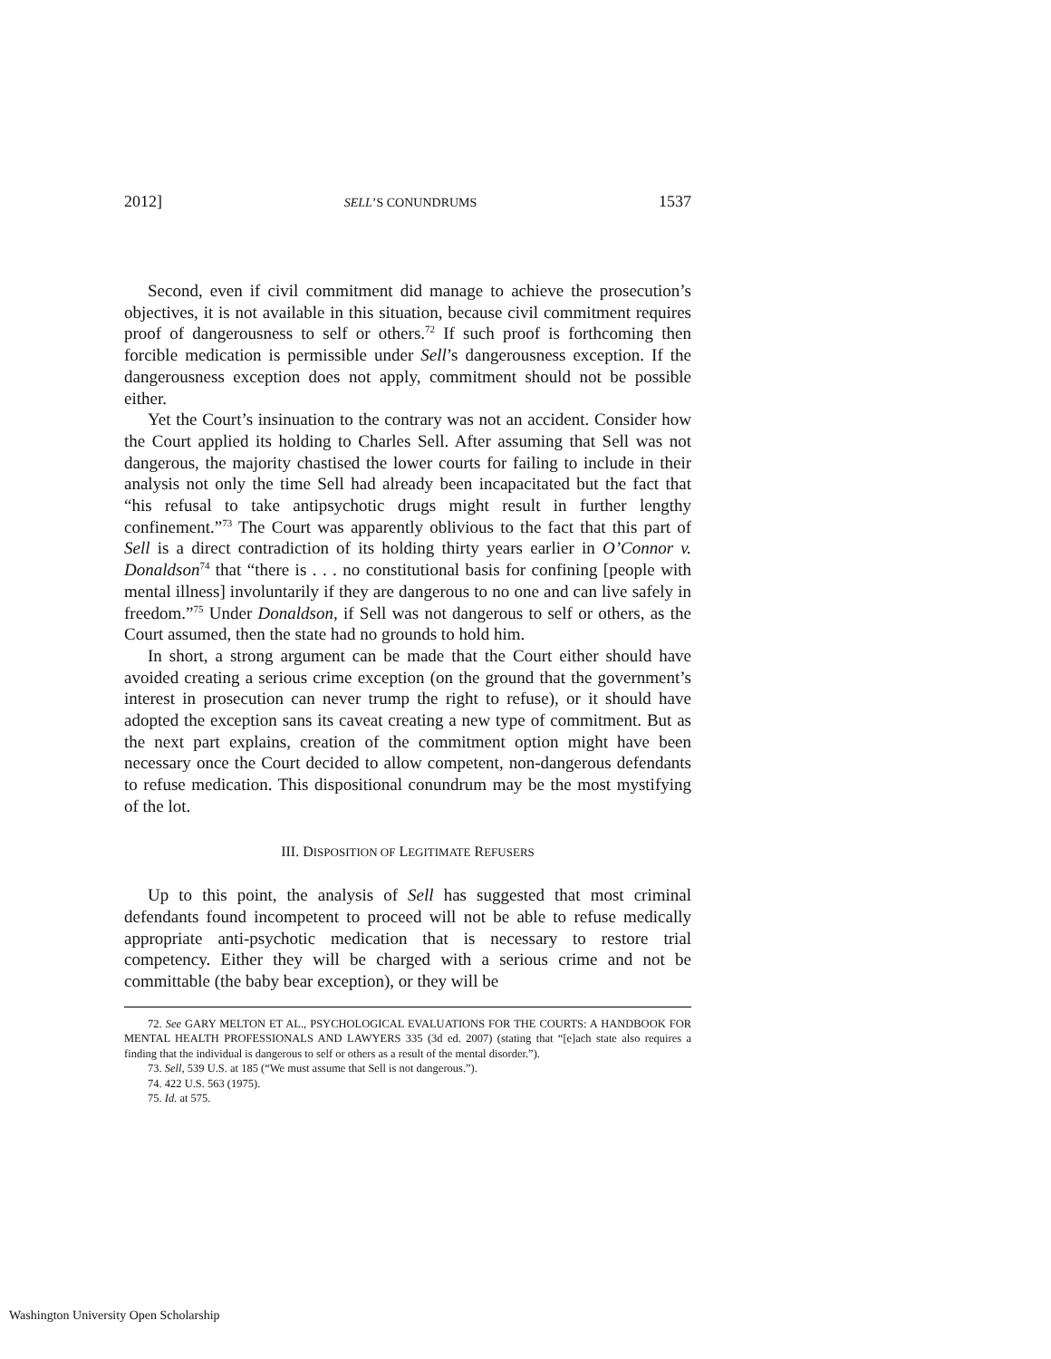2012] SELL’S CONUNDRUMS 1537
Second, even if civil commitment did manage to achieve the prosecution’s objectives, it is not available in this situation, because civil commitment requires proof of dangerousness to self or others.<sup>72</sup> If such proof is forthcoming then forcible medication is permissible under Sell’s dangerousness exception. If the dangerousness exception does not apply, commitment should not be possible either.
Yet the Court’s insinuation to the contrary was not an accident. Consider how the Court applied its holding to Charles Sell. After assuming that Sell was not dangerous, the majority chastised the lower courts for failing to include in their analysis not only the time Sell had already been incapacitated but the fact that “his refusal to take antipsychotic drugs might result in further lengthy confinement.”<sup>73</sup> The Court was apparently oblivious to the fact that this part of Sell is a direct contradiction of its holding thirty years earlier in O’Connor v. Donaldson<sup>74</sup> that “there is . . . no constitutional basis for confining [people with mental illness] involuntarily if they are dangerous to no one and can live safely in freedom.”<sup>75</sup> Under Donaldson, if Sell was not dangerous to self or others, as the Court assumed, then the state had no grounds to hold him.
In short, a strong argument can be made that the Court either should have avoided creating a serious crime exception (on the ground that the government’s interest in prosecution can never trump the right to refuse), or it should have adopted the exception sans its caveat creating a new type of commitment. But as the next part explains, creation of the commitment option might have been necessary once the Court decided to allow competent, non-dangerous defendants to refuse medication. This dispositional conundrum may be the most mystifying of the lot.
III. DISPOSITION OF LEGITIMATE REFUSERS
Up to this point, the analysis of Sell has suggested that most criminal defendants found incompetent to proceed will not be able to refuse medically appropriate anti-psychotic medication that is necessary to restore trial competency. Either they will be charged with a serious crime and not be committable (the baby bear exception), or they will be
72. See GARY MELTON ET AL., PSYCHOLOGICAL EVALUATIONS FOR THE COURTS: A HANDBOOK FOR MENTAL HEALTH PROFESSIONALS AND LAWYERS 335 (3d ed. 2007) (stating that “[e]ach state also requires a finding that the individual is dangerous to self or others as a result of the mental disorder.”).
73. Sell, 539 U.S. at 185 (“We must assume that Sell is not dangerous.”).
74. 422 U.S. 563 (1975).
75. Id. at 575.
Washington University Open Scholarship